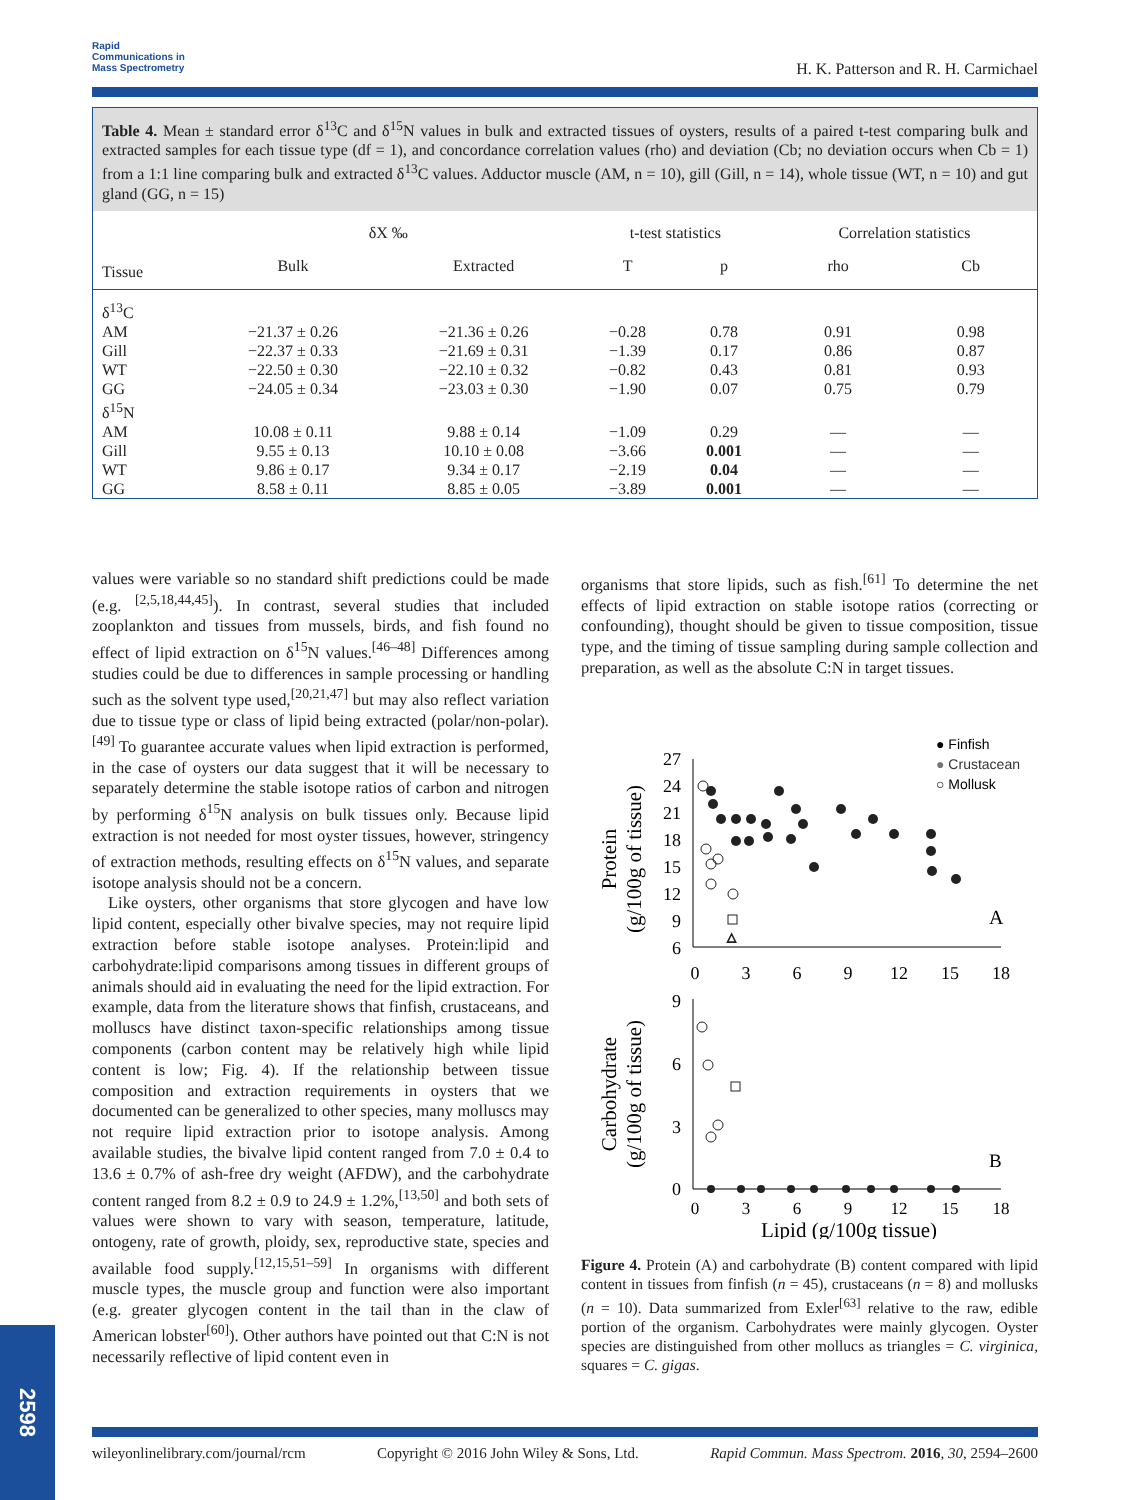Rapid
Communications in
Mass Spectrometry
H. K. Patterson and R. H. Carmichael
Table 4. Mean ± standard error δ<sup>13</sup>C and δ<sup>15</sup>N values in bulk and extracted tissues of oysters, results of a paired t-test comparing bulk and extracted samples for each tissue type (df = 1), and concordance correlation values (rho) and deviation (Cb; no deviation occurs when Cb = 1) from a 1:1 line comparing bulk and extracted δ<sup>13</sup>C values. Adductor muscle (AM, n = 10), gill (Gill, n = 14), whole tissue (WT, n = 10) and gut gland (GG, n = 15)
| | δX ‰ | | t-test statistics | | Correlation statistics | |
| --- | --- | --- | --- | --- | --- | --- |
| Tissue | Bulk | Extracted | T | p | rho | Cb |
| δ<sup>13</sup>C | | | | | | |
| AM | −21.37 ± 0.26 | −21.36 ± 0.26 | −0.28 | 0.78 | 0.91 | 0.98 |
| Gill | −22.37 ± 0.33 | −21.69 ± 0.31 | −1.39 | 0.17 | 0.86 | 0.87 |
| WT | −22.50 ± 0.30 | −22.10 ± 0.32 | −0.82 | 0.43 | 0.81 | 0.93 |
| GG | −24.05 ± 0.34 | −23.03 ± 0.30 | −1.90 | 0.07 | 0.75 | 0.79 |
| δ<sup>15</sup>N | | | | | | |
| AM | 10.08 ± 0.11 | 9.88 ± 0.14 | −1.09 | 0.29 | — | — |
| Gill | 9.55 ± 0.13 | 10.10 ± 0.08 | −3.66 | 0.001 | — | — |
| WT | 9.86 ± 0.17 | 9.34 ± 0.17 | −2.19 | 0.04 | — | — |
| GG | 8.58 ± 0.11 | 8.85 ± 0.05 | −3.89 | 0.001 | — | — |
values were variable so no standard shift predictions could be made (e.g. <sup>[2,5,18,44,45]</sup>). In contrast, several studies that included zooplankton and tissues from mussels, birds, and fish found no effect of lipid extraction on δ<sup>15</sup>N values.<sup>[46–48]</sup> Differences among studies could be due to differences in sample processing or handling such as the solvent type used,<sup>[20,21,47]</sup> but may also reflect variation due to tissue type or class of lipid being extracted (polar/non-polar).<sup>[49]</sup> To guarantee accurate values when lipid extraction is performed, in the case of oysters our data suggest that it will be necessary to separately determine the stable isotope ratios of carbon and nitrogen by performing δ<sup>15</sup>N analysis on bulk tissues only. Because lipid extraction is not needed for most oyster tissues, however, stringency of extraction methods, resulting effects on δ<sup>15</sup>N values, and separate isotope analysis should not be a concern.
Like oysters, other organisms that store glycogen and have low lipid content, especially other bivalve species, may not require lipid extraction before stable isotope analyses. Protein:lipid and carbohydrate:lipid comparisons among tissues in different groups of animals should aid in evaluating the need for the lipid extraction. For example, data from the literature shows that finfish, crustaceans, and molluscs have distinct taxon-specific relationships among tissue components (carbon content may be relatively high while lipid content is low; Fig. 4). If the relationship between tissue composition and extraction requirements in oysters that we documented can be generalized to other species, many molluscs may not require lipid extraction prior to isotope analysis. Among available studies, the bivalve lipid content ranged from 7.0 ± 0.4 to 13.6 ± 0.7% of ash-free dry weight (AFDW), and the carbohydrate content ranged from 8.2 ± 0.9 to 24.9 ± 1.2%,<sup>[13,50]</sup> and both sets of values were shown to vary with season, temperature, latitude, ontogeny, rate of growth, ploidy, sex, reproductive state, species and available food supply.<sup>[12,15,51–59]</sup> In organisms with different muscle types, the muscle group and function were also important (e.g. greater glycogen content in the tail than in the claw of American lobster<sup>[60]</sup>). Other authors have pointed out that C:N is not necessarily reflective of lipid content even in
organisms that store lipids, such as fish.<sup>[61]</sup> To determine the net effects of lipid extraction on stable isotope ratios (correcting or confounding), thought should be given to tissue composition, tissue type, and the timing of tissue sampling during sample collection and preparation, as well as the absolute C:N in target tissues.
● Finfish
● Crustacean
○ Mollusk
27
24
21
18
15
12
9
6
0
3
6
9
12
15
18
A
Protein
(g/100g of tissue)
△
9
6
3
0
0
3
6
9
12
15
18
B
Carbohydrate
(g/100g of tissue)
Lipid (g/100g tissue)
Figure 4. Protein (A) and carbohydrate (B) content compared with lipid content in tissues from finfish (n = 45), crustaceans (n = 8) and mollusks (n = 10). Data summarized from Exler<sup>[63]</sup> relative to the raw, edible portion of the organism. Carbohydrates were mainly glycogen. Oyster species are distinguished from other mollucs as triangles = C. virginica, squares = C. gigas.
wileyonlinelibrary.com/journal/rcm Copyright © 2016 John Wiley & Sons, Ltd. Rapid Commun. Mass Spectrom. 2016, 30, 2594–2600
2598